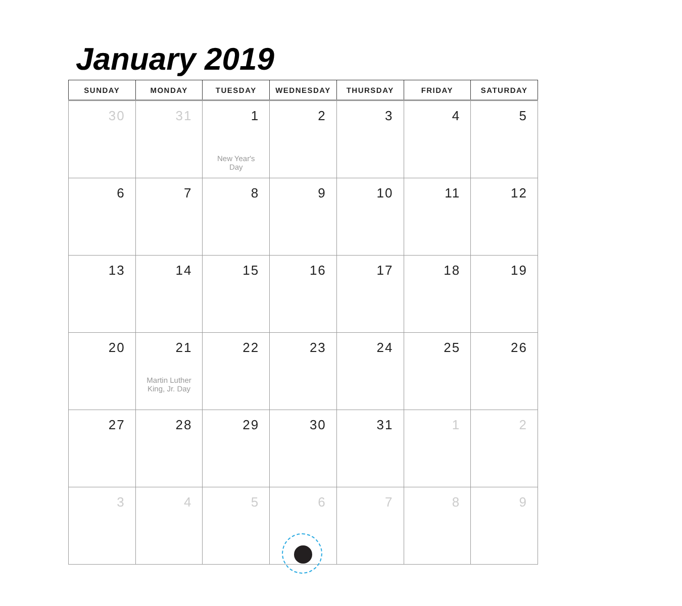January 2019
| SUNDAY | MONDAY | TUESDAY | WEDNESDAY | THURSDAY | FRIDAY | SATURDAY |
| --- | --- | --- | --- | --- | --- | --- |
| 30 | 31 | 1 New Year's Day | 2 | 3 | 4 | 5 |
| 6 | 7 | 8 | 9 | 10 | 11 | 12 |
| 13 | 14 | 15 | 16 | 17 | 18 | 19 |
| 20 | 21 Martin Luther King, Jr. Day | 22 | 23 | 24 | 25 | 26 |
| 27 | 28 | 29 | 30 | 31 | 1 | 2 |
| 3 | 4 | 5 | 6 | 7 | 8 | 9 |